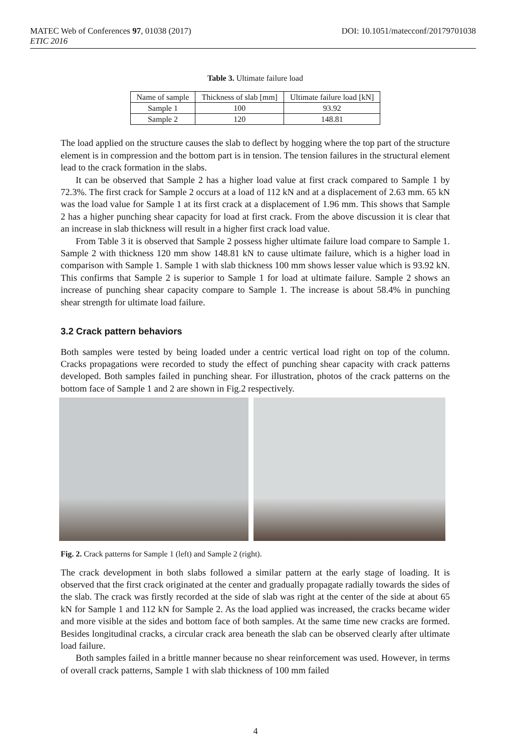MATEC Web of Conferences 97, 01038 (2017)
ETIC 2016
DOI: 10.1051/matecconf/20179701038
Table 3. Ultimate failure load
| Name of sample | Thickness of slab [mm] | Ultimate failure load [kN] |
| --- | --- | --- |
| Sample 1 | 100 | 93.92 |
| Sample 2 | 120 | 148.81 |
The load applied on the structure causes the slab to deflect by hogging where the top part of the structure element is in compression and the bottom part is in tension. The tension failures in the structural element lead to the crack formation in the slabs.
It can be observed that Sample 2 has a higher load value at first crack compared to Sample 1 by 72.3%. The first crack for Sample 2 occurs at a load of 112 kN and at a displacement of 2.63 mm. 65 kN was the load value for Sample 1 at its first crack at a displacement of 1.96 mm. This shows that Sample 2 has a higher punching shear capacity for load at first crack. From the above discussion it is clear that an increase in slab thickness will result in a higher first crack load value.
From Table 3 it is observed that Sample 2 possess higher ultimate failure load compare to Sample 1. Sample 2 with thickness 120 mm show 148.81 kN to cause ultimate failure, which is a higher load in comparison with Sample 1. Sample 1 with slab thickness 100 mm shows lesser value which is 93.92 kN. This confirms that Sample 2 is superior to Sample 1 for load at ultimate failure. Sample 2 shows an increase of punching shear capacity compare to Sample 1. The increase is about 58.4% in punching shear strength for ultimate load failure.
3.2 Crack pattern behaviors
Both samples were tested by being loaded under a centric vertical load right on top of the column. Cracks propagations were recorded to study the effect of punching shear capacity with crack patterns developed. Both samples failed in punching shear. For illustration, photos of the crack patterns on the bottom face of Sample 1 and 2 are shown in Fig.2 respectively.
Fig. 2. Crack patterns for Sample 1 (left) and Sample 2 (right).
The crack development in both slabs followed a similar pattern at the early stage of loading. It is observed that the first crack originated at the center and gradually propagate radially towards the sides of the slab. The crack was firstly recorded at the side of slab was right at the center of the side at about 65 kN for Sample 1 and 112 kN for Sample 2. As the load applied was increased, the cracks became wider and more visible at the sides and bottom face of both samples. At the same time new cracks are formed. Besides longitudinal cracks, a circular crack area beneath the slab can be observed clearly after ultimate load failure.
Both samples failed in a brittle manner because no shear reinforcement was used. However, in terms of overall crack patterns, Sample 1 with slab thickness of 100 mm failed
4